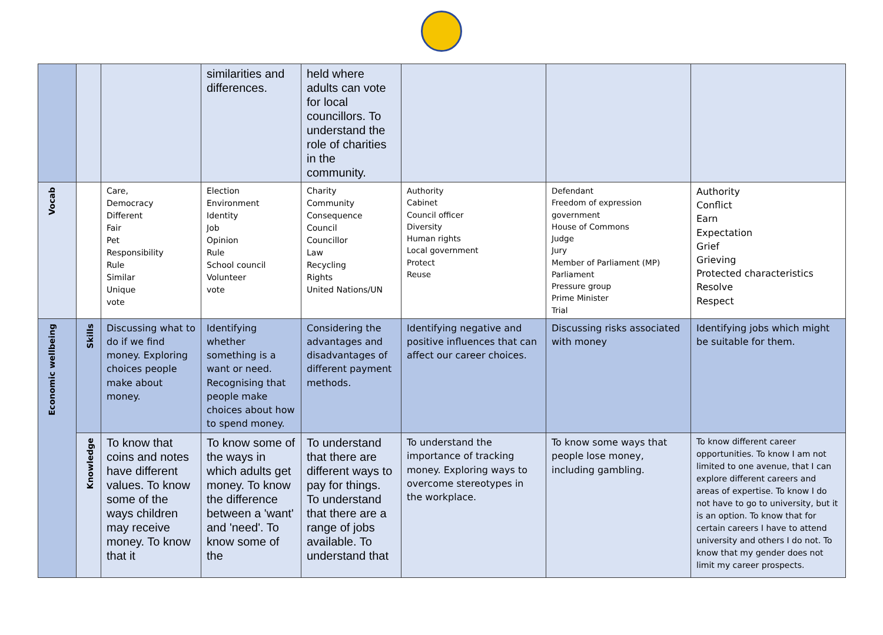| | | | similarities and differences. | held where adults can vote for local councillors. To understand the role of charities in the community. | | | |
| Vocab | | Care, Democracy Different Fair Pet Responsibility Rule Similar Unique vote | Election Environment Identity Job Opinion Rule School council Volunteer vote | Charity Community Consequence Council Councillor Law Recycling Rights United Nations/UN | Authority Cabinet Council officer Diversity Human rights Local government Protect Reuse | Defendant Freedom of expression government House of Commons Judge Jury Member of Parliament (MP) Parliament Pressure group Prime Minister Trial | Authority Conflict Earn Expectation Grief Grieving Protected characteristics Resolve Respect |
| Economic wellbeing | Skills | Discussing what to do if we find money. Exploring choices people make about money. | Identifying whether something is a want or need. Recognising that people make choices about how to spend money. | Considering the advantages and disadvantages of different payment methods. | Identifying negative and positive influences that can affect our career choices. | Discussing risks associated with money | Identifying jobs which might be suitable for them. |
| | Knowledge | To know that coins and notes have different values. To know some of the ways children may receive money. To know that it | To know some of the ways in which adults get money. To know the difference between a 'want' and 'need'. To know some of the | To understand that there are different ways to pay for things. To understand that there are a range of jobs available. To understand that | To understand the importance of tracking money. Exploring ways to overcome stereotypes in the workplace. | To know some ways that people lose money, including gambling. | To know different career opportunities. To know I am not limited to one avenue, that I can explore different careers and areas of expertise. To know I do not have to go to university, but it is an option. To know that for certain careers I have to attend university and others I do not. To know that my gender does not limit my career prospects. |